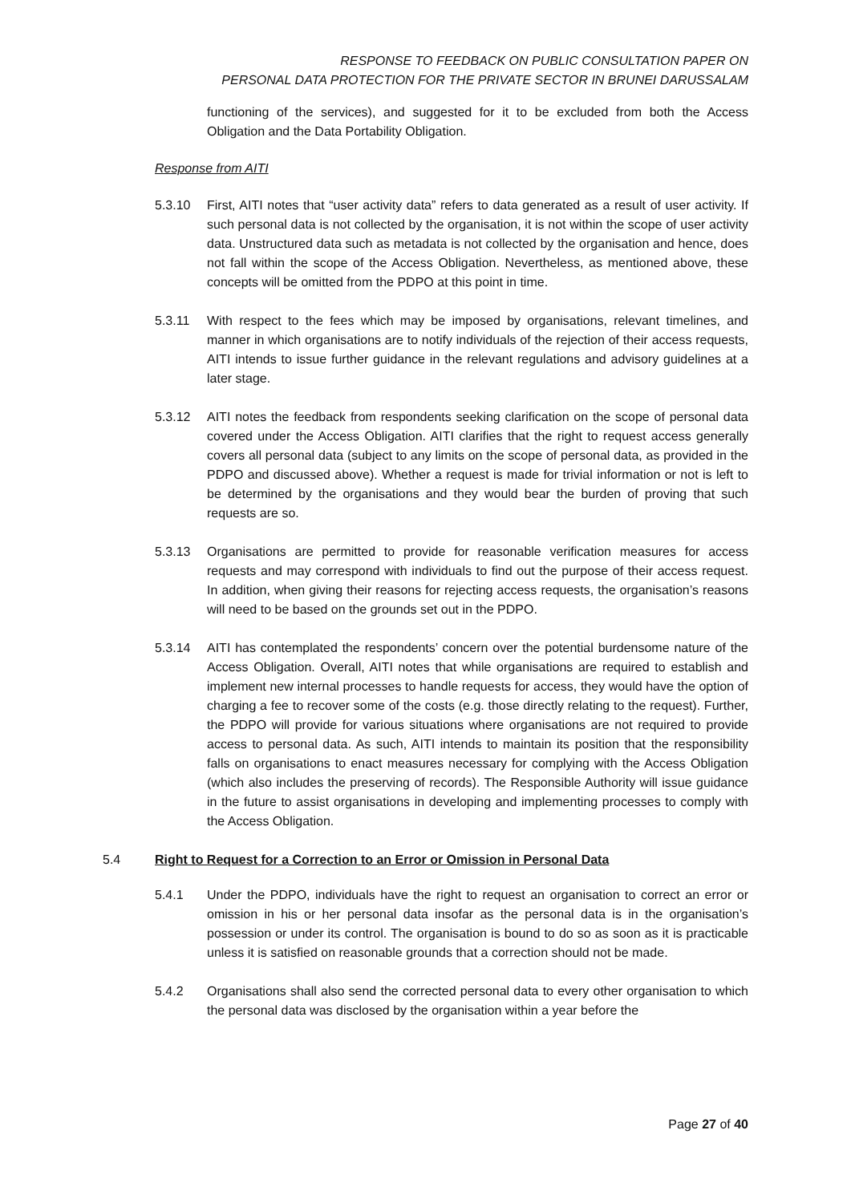RESPONSE TO FEEDBACK ON PUBLIC CONSULTATION PAPER ON
PERSONAL DATA PROTECTION FOR THE PRIVATE SECTOR IN BRUNEI DARUSSALAM
functioning of the services), and suggested for it to be excluded from both the Access Obligation and the Data Portability Obligation.
Response from AITI
5.3.10 First, AITI notes that “user activity data” refers to data generated as a result of user activity. If such personal data is not collected by the organisation, it is not within the scope of user activity data. Unstructured data such as metadata is not collected by the organisation and hence, does not fall within the scope of the Access Obligation. Nevertheless, as mentioned above, these concepts will be omitted from the PDPO at this point in time.
5.3.11 With respect to the fees which may be imposed by organisations, relevant timelines, and manner in which organisations are to notify individuals of the rejection of their access requests, AITI intends to issue further guidance in the relevant regulations and advisory guidelines at a later stage.
5.3.12 AITI notes the feedback from respondents seeking clarification on the scope of personal data covered under the Access Obligation. AITI clarifies that the right to request access generally covers all personal data (subject to any limits on the scope of personal data, as provided in the PDPO and discussed above). Whether a request is made for trivial information or not is left to be determined by the organisations and they would bear the burden of proving that such requests are so.
5.3.13 Organisations are permitted to provide for reasonable verification measures for access requests and may correspond with individuals to find out the purpose of their access request. In addition, when giving their reasons for rejecting access requests, the organisation’s reasons will need to be based on the grounds set out in the PDPO.
5.3.14 AITI has contemplated the respondents’ concern over the potential burdensome nature of the Access Obligation. Overall, AITI notes that while organisations are required to establish and implement new internal processes to handle requests for access, they would have the option of charging a fee to recover some of the costs (e.g. those directly relating to the request). Further, the PDPO will provide for various situations where organisations are not required to provide access to personal data. As such, AITI intends to maintain its position that the responsibility falls on organisations to enact measures necessary for complying with the Access Obligation (which also includes the preserving of records). The Responsible Authority will issue guidance in the future to assist organisations in developing and implementing processes to comply with the Access Obligation.
5.4 Right to Request for a Correction to an Error or Omission in Personal Data
5.4.1 Under the PDPO, individuals have the right to request an organisation to correct an error or omission in his or her personal data insofar as the personal data is in the organisation’s possession or under its control. The organisation is bound to do so as soon as it is practicable unless it is satisfied on reasonable grounds that a correction should not be made.
5.4.2 Organisations shall also send the corrected personal data to every other organisation to which the personal data was disclosed by the organisation within a year before the
Page 27 of 40